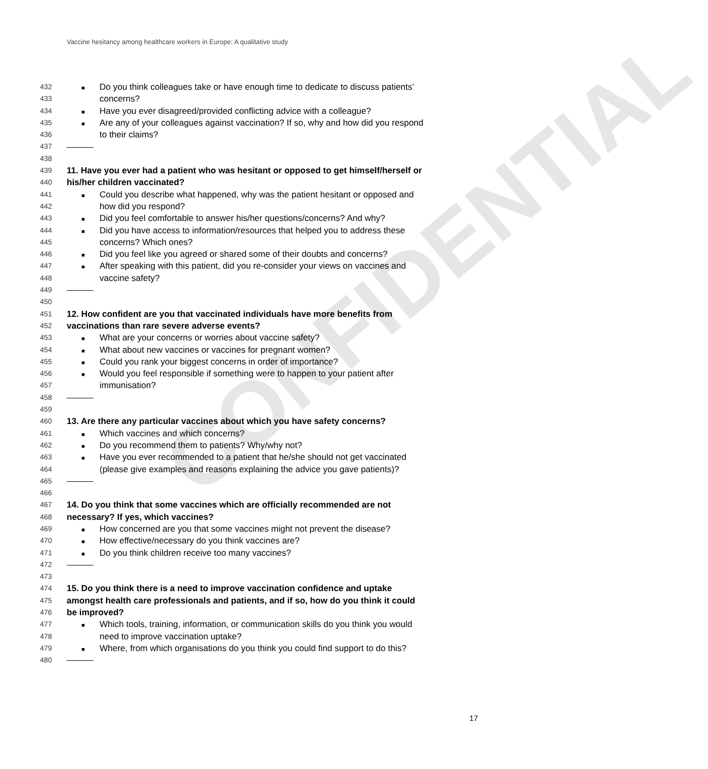Vaccine hesitancy among healthcare workers in Europe: A qualitative study
CONFIDENTIAL
432 ■ Do you think colleagues take or have enough time to dedicate to discuss patients’
433 concerns?
434 ■ Have you ever disagreed/provided conflicting advice with a colleague?
435 ■ Are any of your colleagues against vaccination? If so, why and how did you respond
436 to their claims?
437
438
439 11. Have you ever had a patient who was hesitant or opposed to get himself/herself or
440 his/her children vaccinated?
441 ■ Could you describe what happened, why was the patient hesitant or opposed and
442 how did you respond?
443 ■ Did you feel comfortable to answer his/her questions/concerns? And why?
444 ■ Did you have access to information/resources that helped you to address these
445 concerns? Which ones?
446 ■ Did you feel like you agreed or shared some of their doubts and concerns?
447 ■ After speaking with this patient, did you re-consider your views on vaccines and
448 vaccine safety?
449
450
451 12. How confident are you that vaccinated individuals have more benefits from
452 vaccinations than rare severe adverse events?
453 ■ What are your concerns or worries about vaccine safety?
454 ■ What about new vaccines or vaccines for pregnant women?
455 ■ Could you rank your biggest concerns in order of importance?
456 ■ Would you feel responsible if something were to happen to your patient after
457 immunisation?
458
459
460 13. Are there any particular vaccines about which you have safety concerns?
461 ■ Which vaccines and which concerns?
462 ■ Do you recommend them to patients? Why/why not?
463 ■ Have you ever recommended to a patient that he/she should not get vaccinated
464 (please give examples and reasons explaining the advice you gave patients)?
465
466
467 14. Do you think that some vaccines which are officially recommended are not
468 necessary? If yes, which vaccines?
469 ■ How concerned are you that some vaccines might not prevent the disease?
470 ■ How effective/necessary do you think vaccines are?
471 ■ Do you think children receive too many vaccines?
472
473
474 15. Do you think there is a need to improve vaccination confidence and uptake
475 amongst health care professionals and patients, and if so, how do you think it could
476 be improved?
477 ■ Which tools, training, information, or communication skills do you think you would
478 need to improve vaccination uptake?
479 ■ Where, from which organisations do you think you could find support to do this?
480
17